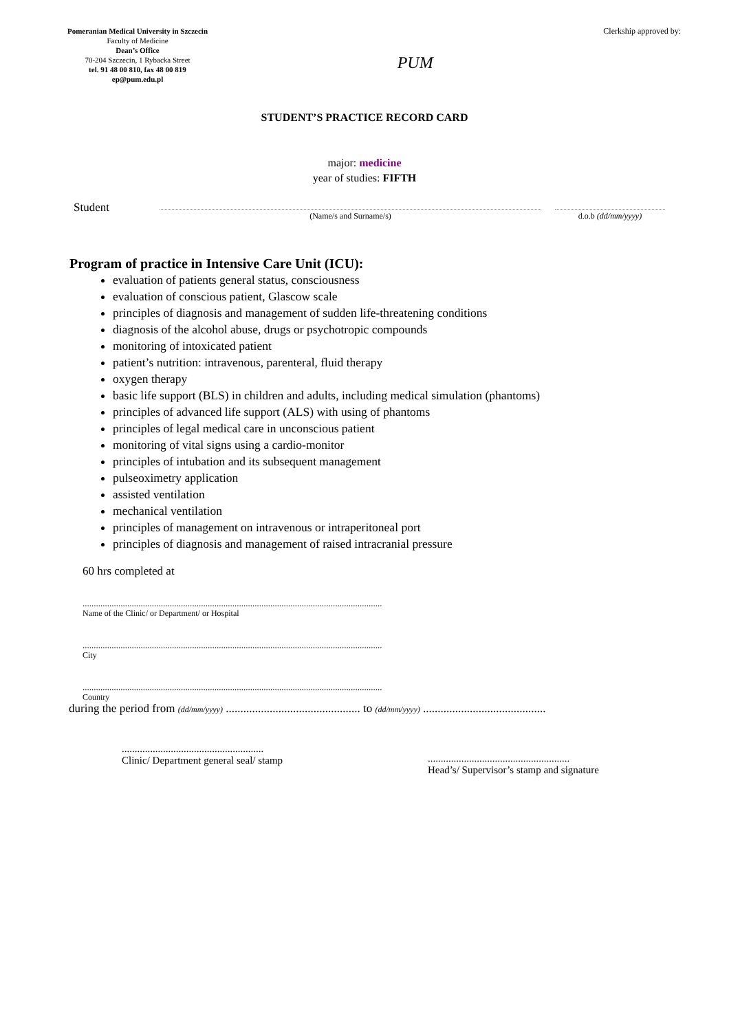Pomeranian Medical University in Szczecin
Faculty of Medicine
Dean’s Office
70-204 Szczecin, 1 Rybacka Street
tel. 91 48 00 810, fax 48 00 819
ep@pum.edu.pl
PUM
Clerkship approved by:
STUDENT’S PRACTICE RECORD CARD
major: medicine
year of studies: FIFTH
Student
(Name/s and Surname/s) d.o.b (dd/mm/yyyy)
Program of practice in Intensive Care Unit (ICU):
evaluation of patients general status, consciousness
evaluation of conscious patient, Glascow scale
principles of diagnosis and management of sudden life-threatening conditions
diagnosis of the alcohol abuse, drugs or psychotropic compounds
monitoring of intoxicated patient
patient’s nutrition: intravenous, parenteral, fluid therapy
oxygen therapy
basic life support (BLS) in children and adults, including medical simulation (phantoms)
principles of advanced life support (ALS) with using of phantoms
principles of legal medical care in unconscious patient
monitoring of vital signs using a cardio-monitor
principles of intubation and its subsequent management
pulseoximetry application
assisted ventilation
mechanical ventilation
principles of management on intravenous or intraperitoneal port
principles of diagnosis and management of raised intracranial pressure
60 hrs completed at
......................................................................................................................................
Name of the Clinic/ or Department/ or Hospital
......................................................................................................................................
City
......................................................................................................................................
Country
during the period from (dd/mm/yyyy) .............................................. to (dd/mm/yyyy) ..........................................
.......................................................
Clinic/ Department general seal/ stamp
.......................................................
Head’s/ Supervisor’s stamp and signature